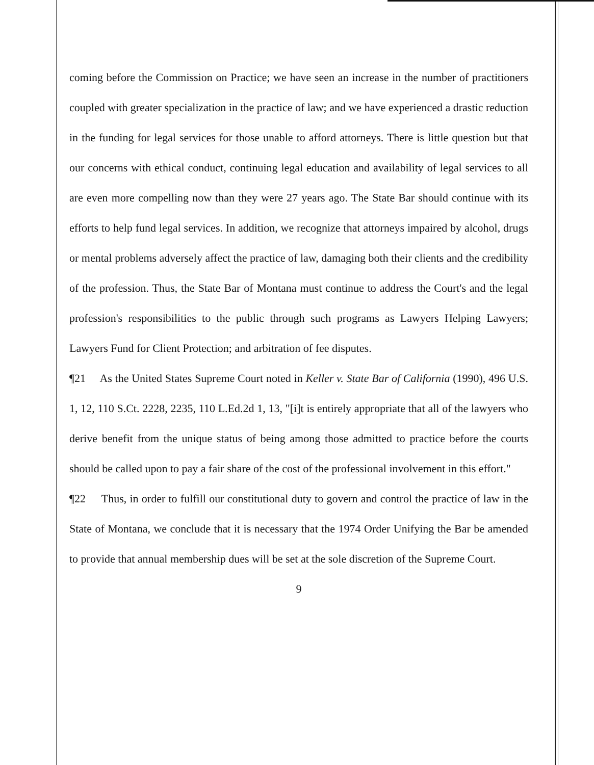coming before the Commission on Practice; we have seen an increase in the number of practitioners coupled with greater specialization in the practice of law; and we have experienced a drastic reduction in the funding for legal services for those unable to afford attorneys. There is little question but that our concerns with ethical conduct, continuing legal education and availability of legal services to all are even more compelling now than they were 27 years ago. The State Bar should continue with its efforts to help fund legal services. In addition, we recognize that attorneys impaired by alcohol, drugs or mental problems adversely affect the practice of law, damaging both their clients and the credibility of the profession. Thus, the State Bar of Montana must continue to address the Court's and the legal profession's responsibilities to the public through such programs as Lawyers Helping Lawyers; Lawyers Fund for Client Protection; and arbitration of fee disputes.
¶21 As the United States Supreme Court noted in Keller v. State Bar of California (1990), 496 U.S. 1, 12, 110 S.Ct. 2228, 2235, 110 L.Ed.2d 1, 13, "[i]t is entirely appropriate that all of the lawyers who derive benefit from the unique status of being among those admitted to practice before the courts should be called upon to pay a fair share of the cost of the professional involvement in this effort."
¶22 Thus, in order to fulfill our constitutional duty to govern and control the practice of law in the State of Montana, we conclude that it is necessary that the 1974 Order Unifying the Bar be amended to provide that annual membership dues will be set at the sole discretion of the Supreme Court.
9